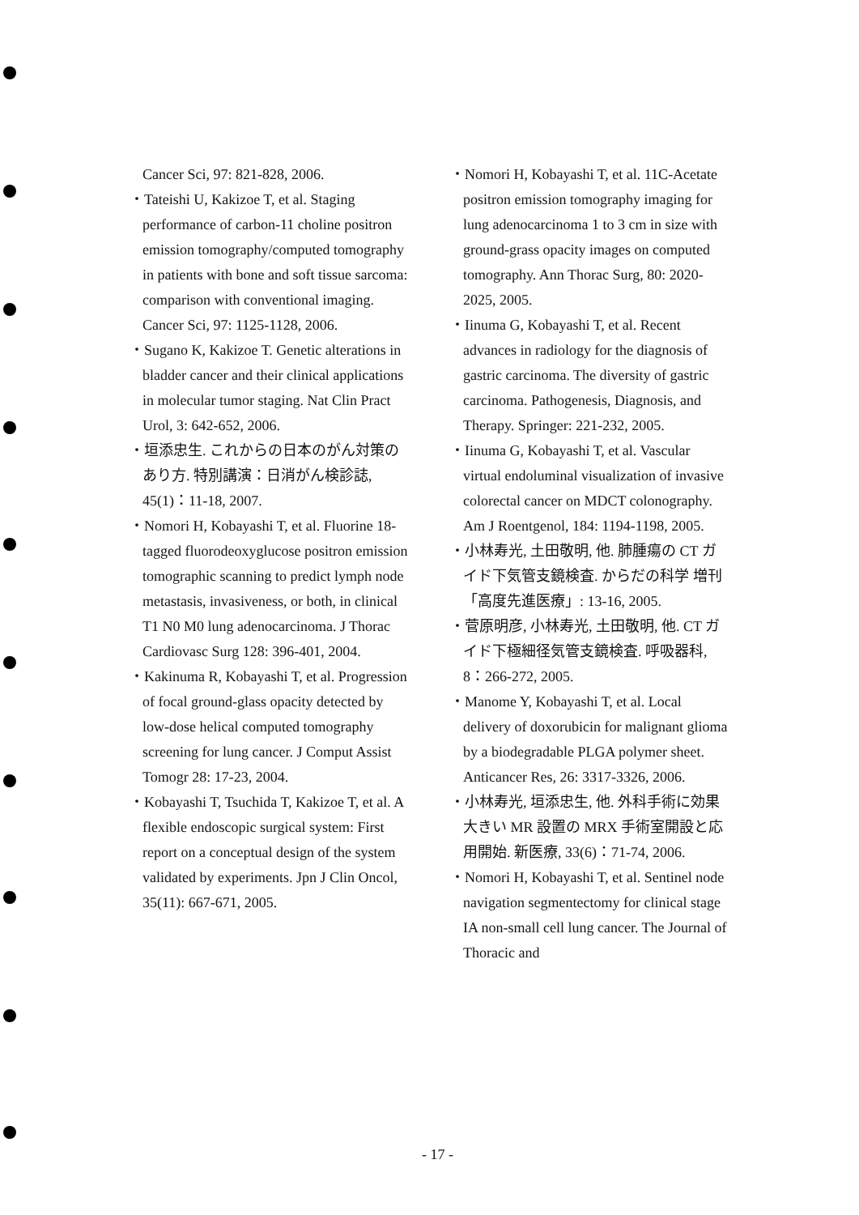Cancer Sci, 97: 821-828, 2006.
・Tateishi U, Kakizoe T, et al. Staging performance of carbon-11 choline positron emission tomography/computed tomography in patients with bone and soft tissue sarcoma: comparison with conventional imaging. Cancer Sci, 97: 1125-1128, 2006.
・Sugano K, Kakizoe T. Genetic alterations in bladder cancer and their clinical applications in molecular tumor staging. Nat Clin Pract Urol, 3: 642-652, 2006.
・垣添忠生. これからの日本のがん対策のあり方. 特別講演：日消がん検診誌, 45(1)：11-18, 2007.
・Nomori H, Kobayashi T, et al. Fluorine 18-tagged fluorodeoxyglucose positron emission tomographic scanning to predict lymph node metastasis, invasiveness, or both, in clinical T1 N0 M0 lung adenocarcinoma. J Thorac Cardiovasc Surg 128: 396-401, 2004.
・Kakinuma R, Kobayashi T, et al. Progression of focal ground-glass opacity detected by low-dose helical computed tomography screening for lung cancer. J Comput Assist Tomogr 28: 17-23, 2004.
・Kobayashi T, Tsuchida T, Kakizoe T, et al. A flexible endoscopic surgical system: First report on a conceptual design of the system validated by experiments. Jpn J Clin Oncol, 35(11): 667-671, 2005.
・Nomori H, Kobayashi T, et al. 11C-Acetate positron emission tomography imaging for lung adenocarcinoma 1 to 3 cm in size with ground-grass opacity images on computed tomography. Ann Thorac Surg, 80: 2020-2025, 2005.
・Iinuma G, Kobayashi T, et al. Recent advances in radiology for the diagnosis of gastric carcinoma. The diversity of gastric carcinoma. Pathogenesis, Diagnosis, and Therapy. Springer: 221-232, 2005.
・Iinuma G, Kobayashi T, et al. Vascular virtual endoluminal visualization of invasive colorectal cancer on MDCT colonography. Am J Roentgenol, 184: 1194-1198, 2005.
・小林寿光, 土田敬明, 他. 肺腫瘍の CT ガイド下気管支鏡検査. からだの科学 増刊「高度先進医療」: 13-16, 2005.
・菅原明彦, 小林寿光, 土田敬明, 他. CT ガイド下極細径気管支鏡検査. 呼吸器科, 8：266-272, 2005.
・Manome Y, Kobayashi T, et al. Local delivery of doxorubicin for malignant glioma by a biodegradable PLGA polymer sheet. Anticancer Res, 26: 3317-3326, 2006.
・小林寿光, 垣添忠生, 他. 外科手術に効果大きい MR 設置の MRX 手術室開設と応用開始. 新医療, 33(6)：71-74, 2006.
・Nomori H, Kobayashi T, et al. Sentinel node navigation segmentectomy for clinical stage IA non-small cell lung cancer. The Journal of Thoracic and
- 17 -